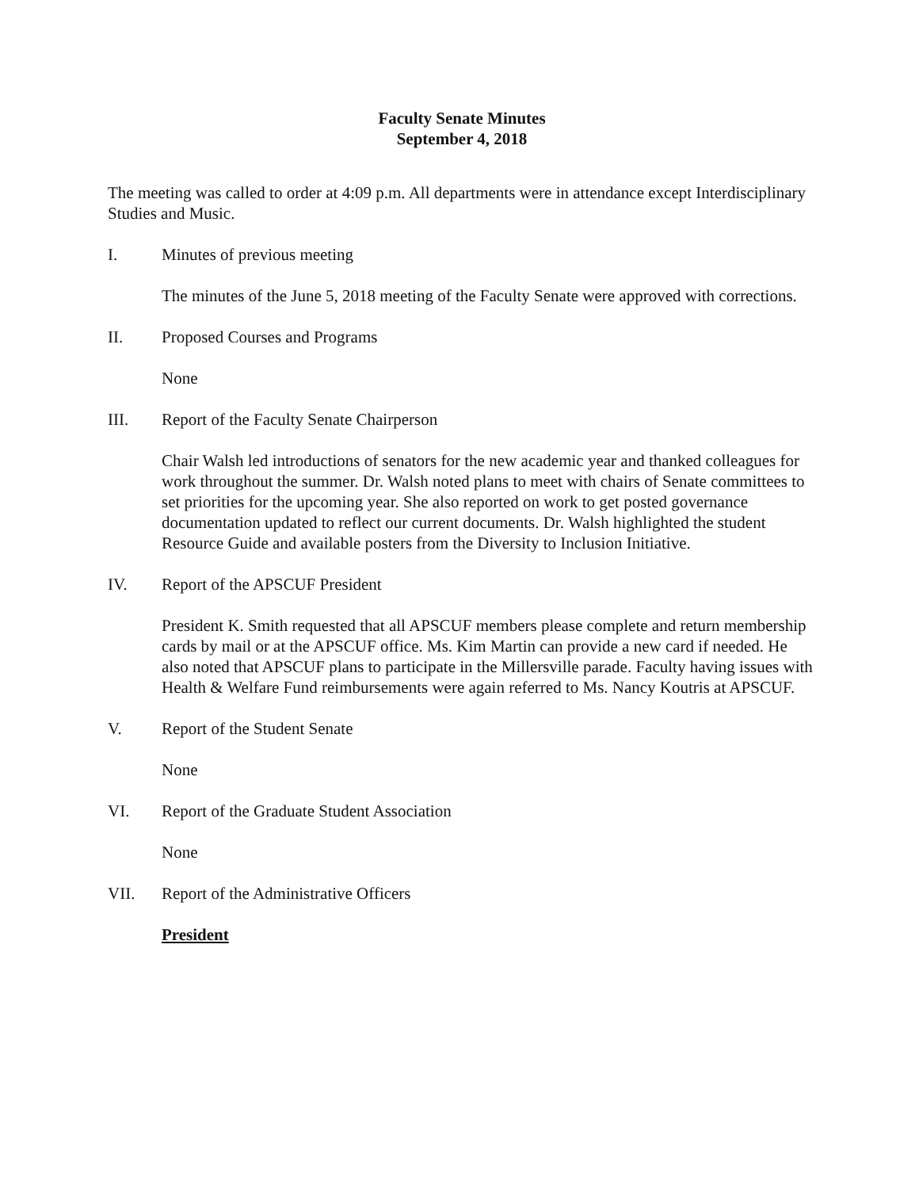Faculty Senate Minutes
September 4, 2018
The meeting was called to order at 4:09 p.m. All departments were in attendance except Interdisciplinary Studies and Music.
I. Minutes of previous meeting
The minutes of the June 5, 2018 meeting of the Faculty Senate were approved with corrections.
II. Proposed Courses and Programs
None
III. Report of the Faculty Senate Chairperson
Chair Walsh led introductions of senators for the new academic year and thanked colleagues for work throughout the summer. Dr. Walsh noted plans to meet with chairs of Senate committees to set priorities for the upcoming year. She also reported on work to get posted governance documentation updated to reflect our current documents. Dr. Walsh highlighted the student Resource Guide and available posters from the Diversity to Inclusion Initiative.
IV. Report of the APSCUF President
President K. Smith requested that all APSCUF members please complete and return membership cards by mail or at the APSCUF office. Ms. Kim Martin can provide a new card if needed. He also noted that APSCUF plans to participate in the Millersville parade. Faculty having issues with Health & Welfare Fund reimbursements were again referred to Ms. Nancy Koutris at APSCUF.
V. Report of the Student Senate
None
VI. Report of the Graduate Student Association
None
VII. Report of the Administrative Officers
President